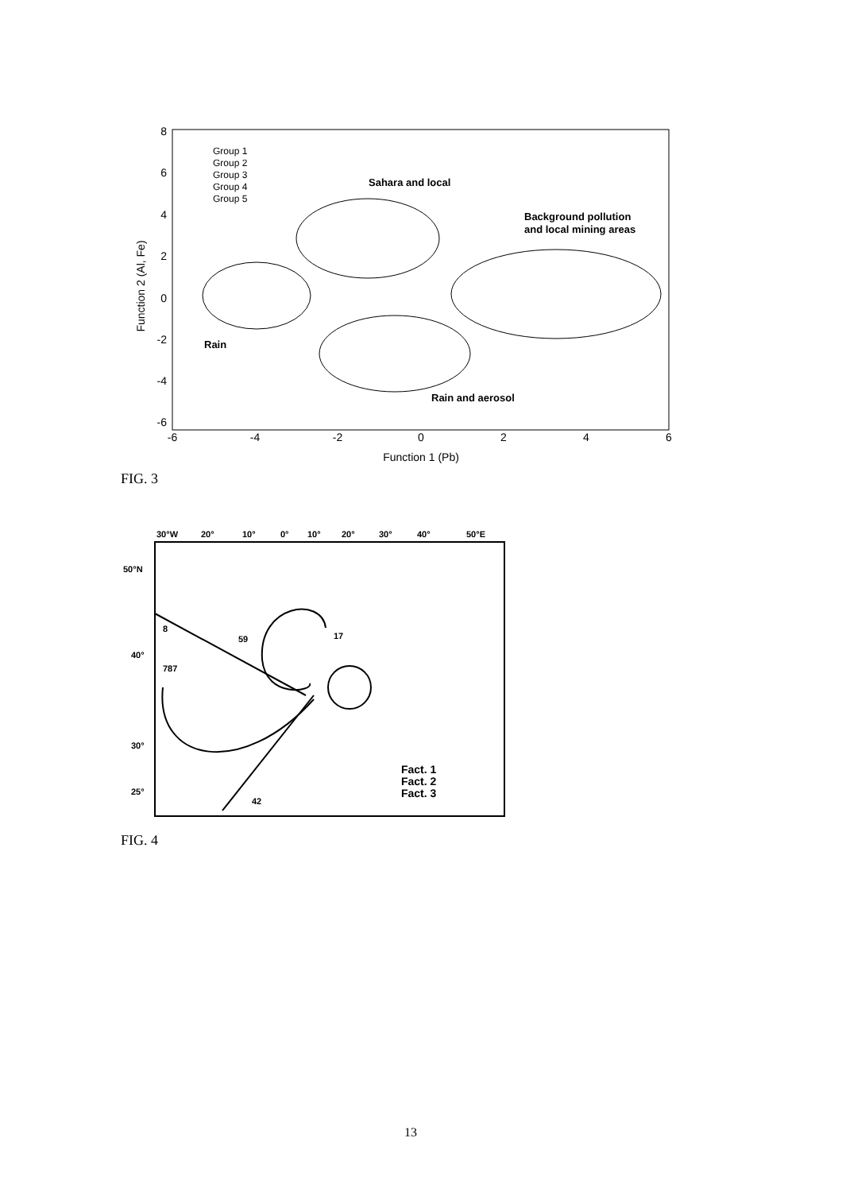8
6
4
2
0
-2
-4
-6
-6
-4
-2
0
2
4
6
Function 1 (Pb)
Function 2 (Al, Fe)
Group 1
Group 2
Group 3
Group 4
Group 5
Sahara and local
Background pollution
and local mining areas
Rain
Rain and aerosol
FIG. 3
30°W
20°
10°
0°
10°
20°
30°
40°
50°E
50°N
40°
30°
25°
8
787
59
17
42
Fact. 1
Fact. 2
Fact. 3
FIG. 4
13